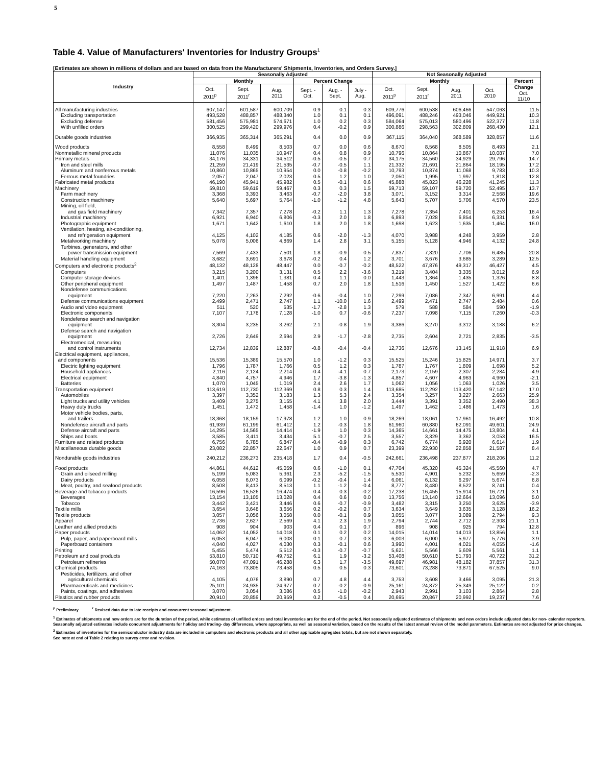5
Table 4. Value of Manufacturers' Inventories for Industry Groups<sup>1</sup>
[Estimates are shown in millions of dollars and are based on data from the Manufacturers' Shipments, Inventories, and Orders Survey.]
| Industry | Seasonally Adjusted | | | | | | Not Seasonally Adjusted | | | | |
| --- | --- | --- | --- | --- | --- | --- | --- | --- | --- | --- | --- |
| | Monthly | | | Percent Change | | | Monthly | | | | Percent |
| | Oct. 2011<sup>p</sup> | Sept. 2011<sup>r</sup> | Aug. 2011 | Sept. - Oct. | Aug. - Sept. | July - Aug. | Oct. 2011<sup>p</sup> | Sept. 2011<sup>r</sup> | Aug. 2011 | Oct. 2010 | Change Oct. 11/10 |
| All manufacturing industries | 607,147 | 601,587 | 600,709 | 0.9 | 0.1 | 0.3 | 609,776 | 600,538 | 606,466 | 547,063 | 11.5 |
| Excluding transportation | 493,528 | 488,857 | 488,340 | 1.0 | 0.1 | 0.1 | 496,091 | 488,246 | 493,046 | 449,921 | 10.3 |
| Excluding defense | 581,456 | 575,981 | 574,671 | 1.0 | 0.2 | 0.3 | 584,064 | 575,013 | 580,496 | 522,377 | 11.8 |
| With unfilled orders | 300,525 | 299,420 | 299,976 | 0.4 | -0.2 | 0.9 | 300,886 | 298,563 | 302,809 | 268,430 | 12.1 |
| Durable goods industries | 366,935 | 365,314 | 365,291 | 0.4 | 0.0 | 0.9 | 367,115 | 364,040 | 368,589 | 328,857 | 11.6 |
| Wood products | 8,558 | 8,499 | 8,503 | 0.7 | 0.0 | 0.6 | 8,670 | 8,568 | 8,505 | 8,493 | 2.1 |
| Nonmetallic mineral products | 11,076 | 11,035 | 10,947 | 0.4 | 0.8 | 0.9 | 10,796 | 10,864 | 10,867 | 10,087 | 7.0 |
| Primary metals | 34,176 | 34,331 | 34,512 | -0.5 | -0.5 | 0.7 | 34,175 | 34,560 | 34,929 | 29,796 | 14.7 |
| Iron and steel mills | 21,259 | 21,419 | 21,535 | -0.7 | -0.5 | 1.1 | 21,332 | 21,691 | 21,864 | 18,195 | 17.2 |
| Aluminum and nonferrous metals | 10,860 | 10,865 | 10,954 | 0.0 | -0.8 | -0.2 | 10,793 | 10,874 | 11,068 | 9,783 | 10.3 |
| Ferrous metal foundries | 2,057 | 2,047 | 2,023 | 0.5 | 1.2 | 1.0 | 2,050 | 1,995 | 1,997 | 1,818 | 12.8 |
| Fabricated metal products | 46,190 | 45,941 | 45,982 | 0.5 | -0.1 | 0.6 | 45,888 | 45,823 | 46,228 | 41,245 | 11.3 |
| Machinery | 59,810 | 59,619 | 59,467 | 0.3 | 0.3 | 1.5 | 59,713 | 59,107 | 59,720 | 52,495 | 13.7 |
| Farm machinery | 3,368 | 3,393 | 3,463 | -0.7 | -2.0 | 3.8 | 3,071 | 3,152 | 3,314 | 2,568 | 19.6 |
| Construction machinery | 5,640 | 5,697 | 5,764 | -1.0 | -1.2 | 4.8 | 5,643 | 5,707 | 5,706 | 4,570 | 23.5 |
| Mining, oil field, and gas field machinery | 7,342 | 7,357 | 7,278 | -0.2 | 1.1 | 1.3 | 7,278 | 7,354 | 7,401 | 6,253 | 16.4 |
| Industrial machinery | 6,921 | 6,940 | 6,806 | -0.3 | 2.0 | 1.8 | 6,893 | 7,028 | 6,854 | 6,331 | 8.9 |
| Photographic equipment | 1,671 | 1,642 | 1,610 | 1.8 | 2.0 | 1.8 | 1,698 | 1,623 | 1,635 | 1,464 | 16.0 |
| Ventilation, heating, air-conditioning, and refrigeration equipment | 4,125 | 4,102 | 4,185 | 0.6 | -2.0 | -1.3 | 4,070 | 3,988 | 4,248 | 3,959 | 2.8 |
| Metalworking machinery | 5,078 | 5,006 | 4,869 | 1.4 | 2.8 | 3.1 | 5,155 | 5,128 | 4,946 | 4,132 | 24.8 |
| Turbines, generators, and other power transmission equipment | 7,569 | 7,433 | 7,501 | 1.8 | -0.9 | 0.5 | 7,837 | 7,320 | 7,706 | 6,485 | 20.8 |
| Material handling equipment | 3,682 | 3,691 | 3,678 | -0.2 | 0.4 | 1.2 | 3,701 | 3,676 | 3,685 | 3,289 | 12.5 |
| Computers and electronic products<sup>2</sup> | 48,132 | 48,128 | 48,447 | 0.0 | -0.7 | -0.2 | 48,522 | 47,876 | 49,317 | 46,427 | 4.5 |
| Computers | 3,215 | 3,200 | 3,131 | 0.5 | 2.2 | -3.6 | 3,219 | 3,404 | 3,335 | 3,012 | 6.9 |
| Computer storage devices | 1,401 | 1,396 | 1,381 | 0.4 | 1.1 | 0.0 | 1,443 | 1,364 | 1,435 | 1,326 | 8.8 |
| Other peripheral equipment | 1,497 | 1,487 | 1,458 | 0.7 | 2.0 | 1.8 | 1,516 | 1,450 | 1,527 | 1,422 | 6.6 |
| Nondefense communications equipment | 7,220 | 7,263 | 7,292 | -0.6 | -0.4 | 1.0 | 7,299 | 7,086 | 7,347 | 6,991 | 4.4 |
| Defense communications equipment | 2,499 | 2,471 | 2,747 | 1.1 | -10.0 | 1.6 | 2,499 | 2,471 | 2,747 | 2,484 | 0.6 |
| Audio and video equipment | 511 | 520 | 535 | -1.7 | -2.8 | 1.3 | 579 | 588 | 584 | 590 | -1.9 |
| Electronic components | 7,107 | 7,178 | 7,128 | -1.0 | 0.7 | -0.6 | 7,237 | 7,098 | 7,115 | 7,260 | -0.3 |
| Nondefense search and navigation equipment | 3,304 | 3,235 | 3,262 | 2.1 | -0.8 | 1.9 | 3,386 | 3,270 | 3,312 | 3,188 | 6.2 |
| Defense search and navigation equipment | 2,726 | 2,649 | 2,694 | 2.9 | -1.7 | -2.8 | 2,735 | 2,604 | 2,721 | 2,835 | -3.5 |
| Electromedical, measuring and control instruments | 12,734 | 12,839 | 12,887 | -0.8 | -0.4 | -0.4 | 12,736 | 12,676 | 13,145 | 11,918 | 6.9 |
| Electrical equipment, appliances, and components | 15,536 | 15,389 | 15,570 | 1.0 | -1.2 | 0.3 | 15,525 | 15,246 | 15,825 | 14,971 | 3.7 |
| Electric lighting equipment | 1,796 | 1,787 | 1,766 | 0.5 | 1.2 | 0.3 | 1,787 | 1,767 | 1,809 | 1,698 | 5.2 |
| Household appliances | 2,116 | 2,124 | 2,214 | -0.4 | -4.1 | 0.7 | 2,173 | 2,159 | 2,307 | 2,284 | -4.9 |
| Electrical equipment | 4,840 | 4,757 | 4,946 | 1.7 | -3.8 | -1.3 | 4,857 | 4,607 | 4,963 | 4,960 | -2.1 |
| Batteries | 1,070 | 1,045 | 1,019 | 2.4 | 2.6 | 1.7 | 1,062 | 1,056 | 1,063 | 1,026 | 3.5 |
| Transportation equipment | 113,619 | 112,730 | 112,369 | 0.8 | 0.3 | 1.4 | 113,685 | 112,292 | 113,420 | 97,142 | 17.0 |
| Automobiles | 3,397 | 3,352 | 3,183 | 1.3 | 5.3 | 2.4 | 3,354 | 3,257 | 3,227 | 2,663 | 25.9 |
| Light trucks and utility vehicles | 3,409 | 3,275 | 3,155 | 4.1 | 3.8 | 2.0 | 3,444 | 3,391 | 3,352 | 2,490 | 38.3 |
| Heavy duty trucks | 1,451 | 1,472 | 1,458 | -1.4 | 1.0 | -1.2 | 1,497 | 1,462 | 1,486 | 1,473 | 1.6 |
| Motor vehicle bodies, parts, and trailers | 18,368 | 18,159 | 17,978 | 1.2 | 1.0 | 0.9 | 18,269 | 18,061 | 17,961 | 16,492 | 10.8 |
| Nondefense aircraft and parts | 61,939 | 61,199 | 61,412 | 1.2 | -0.3 | 1.8 | 61,960 | 60,880 | 62,091 | 49,601 | 24.9 |
| Defense aircraft and parts | 14,295 | 14,565 | 14,414 | -1.9 | 1.0 | 0.3 | 14,365 | 14,661 | 14,475 | 13,804 | 4.1 |
| Ships and boats | 3,585 | 3,411 | 3,434 | 5.1 | -0.7 | 2.5 | 3,557 | 3,329 | 3,362 | 3,053 | 16.5 |
| Furniture and related products | 6,756 | 6,785 | 6,847 | -0.4 | -0.9 | 0.3 | 6,742 | 6,774 | 6,920 | 6,614 | 1.9 |
| Miscellaneous durable goods | 23,082 | 22,857 | 22,647 | 1.0 | 0.9 | 0.7 | 23,399 | 22,930 | 22,858 | 21,587 | 8.4 |
| Nondurable goods industries | 240,212 | 236,273 | 235,418 | 1.7 | 0.4 | -0.5 | 242,661 | 236,498 | 237,877 | 218,206 | 11.2 |
| Food products | 44,861 | 44,612 | 45,059 | 0.6 | -1.0 | 0.1 | 47,704 | 45,320 | 45,324 | 45,560 | 4.7 |
| Grain and oilseed milling | 5,199 | 5,083 | 5,361 | 2.3 | -5.2 | -1.5 | 5,530 | 4,901 | 5,232 | 5,659 | -2.3 |
| Dairy products | 6,058 | 6,073 | 6,099 | -0.2 | -0.4 | 1.4 | 6,061 | 6,132 | 6,297 | 5,674 | 6.8 |
| Meat, poultry, and seafood products | 8,508 | 8,413 | 8,513 | 1.1 | -1.2 | -0.4 | 8,777 | 8,480 | 8,522 | 8,741 | 0.4 |
| Beverage and tobacco products | 16,596 | 16,526 | 16,474 | 0.4 | 0.3 | -0.2 | 17,238 | 16,455 | 15,914 | 16,721 | 3.1 |
| Beverages | 13,154 | 13,105 | 13,028 | 0.4 | 0.6 | 0.0 | 13,756 | 13,140 | 12,664 | 13,096 | 5.0 |
| Tobacco | 3,442 | 3,421 | 3,446 | 0.6 | -0.7 | -0.9 | 3,482 | 3,315 | 3,250 | 3,625 | -3.9 |
| Textile mills | 3,654 | 3,648 | 3,656 | 0.2 | -0.2 | 0.7 | 3,634 | 3,649 | 3,635 | 3,128 | 16.2 |
| Textile products | 3,057 | 3,056 | 3,058 | 0.0 | -0.1 | 0.9 | 3,055 | 3,077 | 3,089 | 2,794 | 9.3 |
| Apparel | 2,736 | 2,627 | 2,569 | 4.1 | 2.3 | 1.9 | 2,794 | 2,744 | 2,712 | 2,308 | 21.1 |
| Leather and allied products | 908 | 904 | 903 | 0.4 | 0.1 | 0.7 | 896 | 908 | 925 | 794 | 12.8 |
| Paper products | 14,062 | 14,052 | 14,018 | 0.1 | 0.2 | 0.2 | 14,015 | 14,014 | 14,013 | 13,856 | 1.1 |
| Pulp, paper, and paperboard mills | 6,053 | 6,047 | 6,003 | 0.1 | 0.7 | 0.3 | 6,003 | 6,000 | 5,977 | 5,776 | 3.9 |
| Paperboard containers | 4,040 | 4,027 | 4,030 | 0.3 | -0.1 | 0.6 | 3,990 | 4,001 | 4,021 | 4,055 | -1.6 |
| Printing | 5,455 | 5,474 | 5,512 | -0.3 | -0.7 | -0.7 | 5,621 | 5,566 | 5,609 | 5,561 | 1.1 |
| Petroleum and coal products | 53,810 | 50,710 | 49,752 | 6.1 | 1.9 | -3.2 | 53,408 | 50,610 | 51,793 | 40,722 | 31.2 |
| Petroleum refineries | 50,070 | 47,091 | 46,288 | 6.3 | 1.7 | -3.5 | 49,697 | 46,981 | 48,182 | 37,857 | 31.3 |
| Chemical products | 74,163 | 73,805 | 73,458 | 0.5 | 0.5 | 0.3 | 73,601 | 73,288 | 73,871 | 67,525 | 9.0 |
| Pesticides, fertilizers, and other agricultural chemicals | 4,105 | 4,076 | 3,890 | 0.7 | 4.8 | 4.4 | 3,753 | 3,608 | 3,466 | 3,095 | 21.3 |
| Pharmaceuticals and medicines | 25,101 | 24,935 | 24,977 | 0.7 | -0.2 | -0.9 | 25,161 | 24,872 | 25,349 | 25,122 | 0.2 |
| Paints, coatings, and adhesives | 3,070 | 3,054 | 3,086 | 0.5 | -1.0 | -0.2 | 2,943 | 2,991 | 3,103 | 2,864 | 2.8 |
| Plastics and rubber products | 20,910 | 20,859 | 20,959 | 0.2 | -0.5 | 0.4 | 20,695 | 20,867 | 20,992 | 19,237 | 7.6 |
<sup>p</sup> Preliminary <sup>r</sup> Revised data due to late receipts and concurrent seasonal adjustment.
<sup>1</sup> Estimates of shipments and new orders are for the duration of the period, while estimates of unfilled orders and total inventories are for the end of the period. Not seasonally adjusted estimates of shipments and new orders include adjusted data for non- calendar reporters. Seasonally adjusted estimates include concurrent adjustments for holiday and trading- day differences, where appropriate, as well as seasonal variation, based on the results of the latest annual review of the model parameters. Estimates are not adjusted for price changes.
<sup>2</sup> Estimates of inventories for the semiconductor industry data are included in computers and electronic products and all other applicable agregates totals, but are not shown separately.
See note at end of Table 2 relating to survey error and revision.